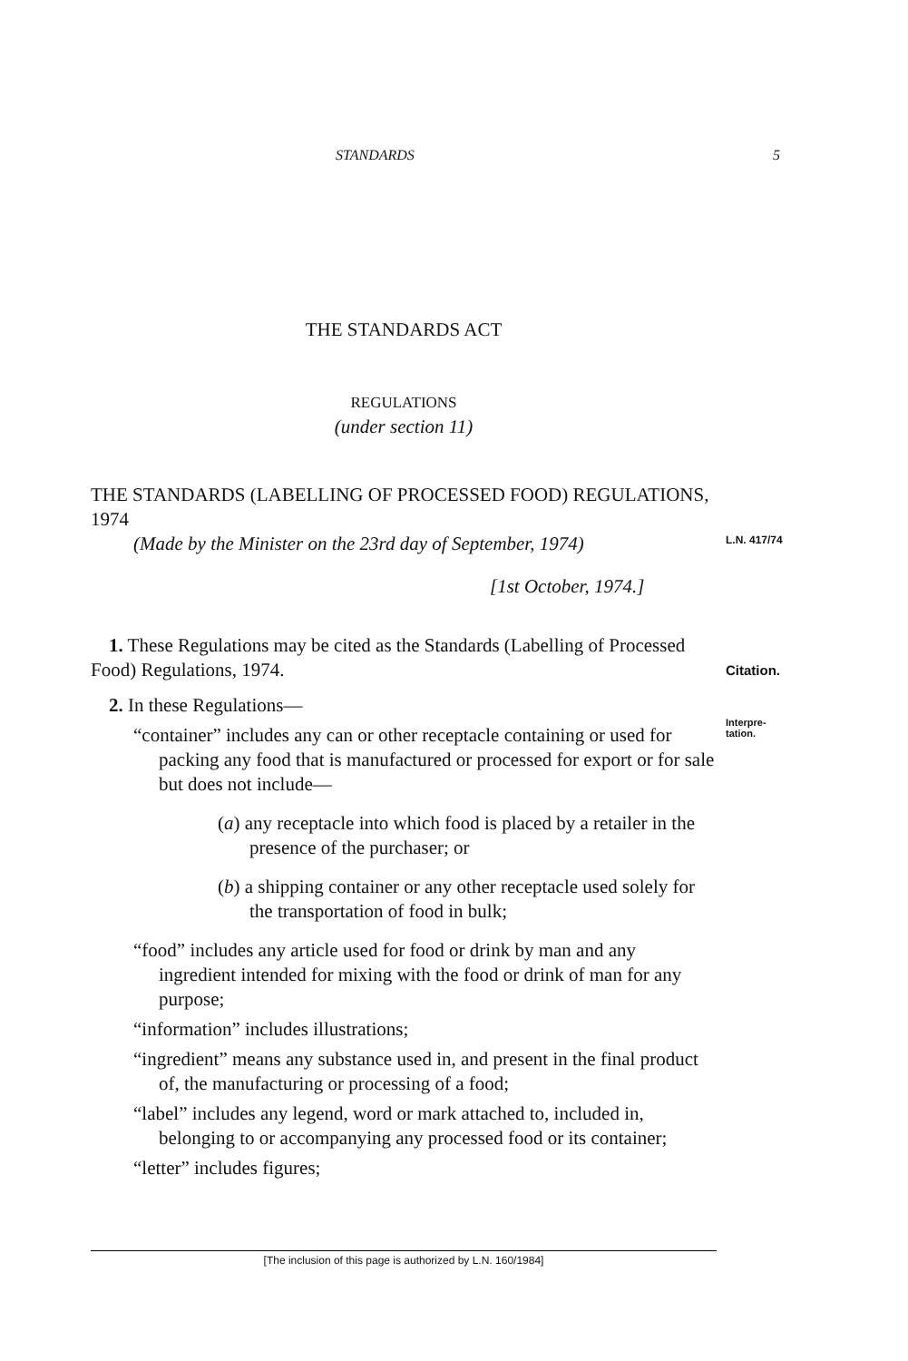STANDARDS 5
L.N. 417/74
Citation.
Interpre-
tation.
THE STANDARDS ACT
REGULATIONS
(under section 11)
THE STANDARDS (LABELLING OF PROCESSED FOOD) REGULATIONS, 1974
(Made by the Minister on the 23rd day of September, 1974)
[1st October, 1974.]
1. These Regulations may be cited as the Standards (Labelling of Processed Food) Regulations, 1974.
2. In these Regulations—
“container” includes any can or other receptacle containing or used for packing any food that is manufactured or processed for export or for sale but does not include—
(a) any receptacle into which food is placed by a retailer in the presence of the purchaser; or
(b) a shipping container or any other receptacle used solely for the transportation of food in bulk;
“food” includes any article used for food or drink by man and any ingredient intended for mixing with the food or drink of man for any purpose;
“information” includes illustrations;
“ingredient” means any substance used in, and present in the final product of, the manufacturing or processing of a food;
“label” includes any legend, word or mark attached to, included in, belonging to or accompanying any processed food or its container;
“letter” includes figures;
[The inclusion of this page is authorized by L.N. 160/1984]